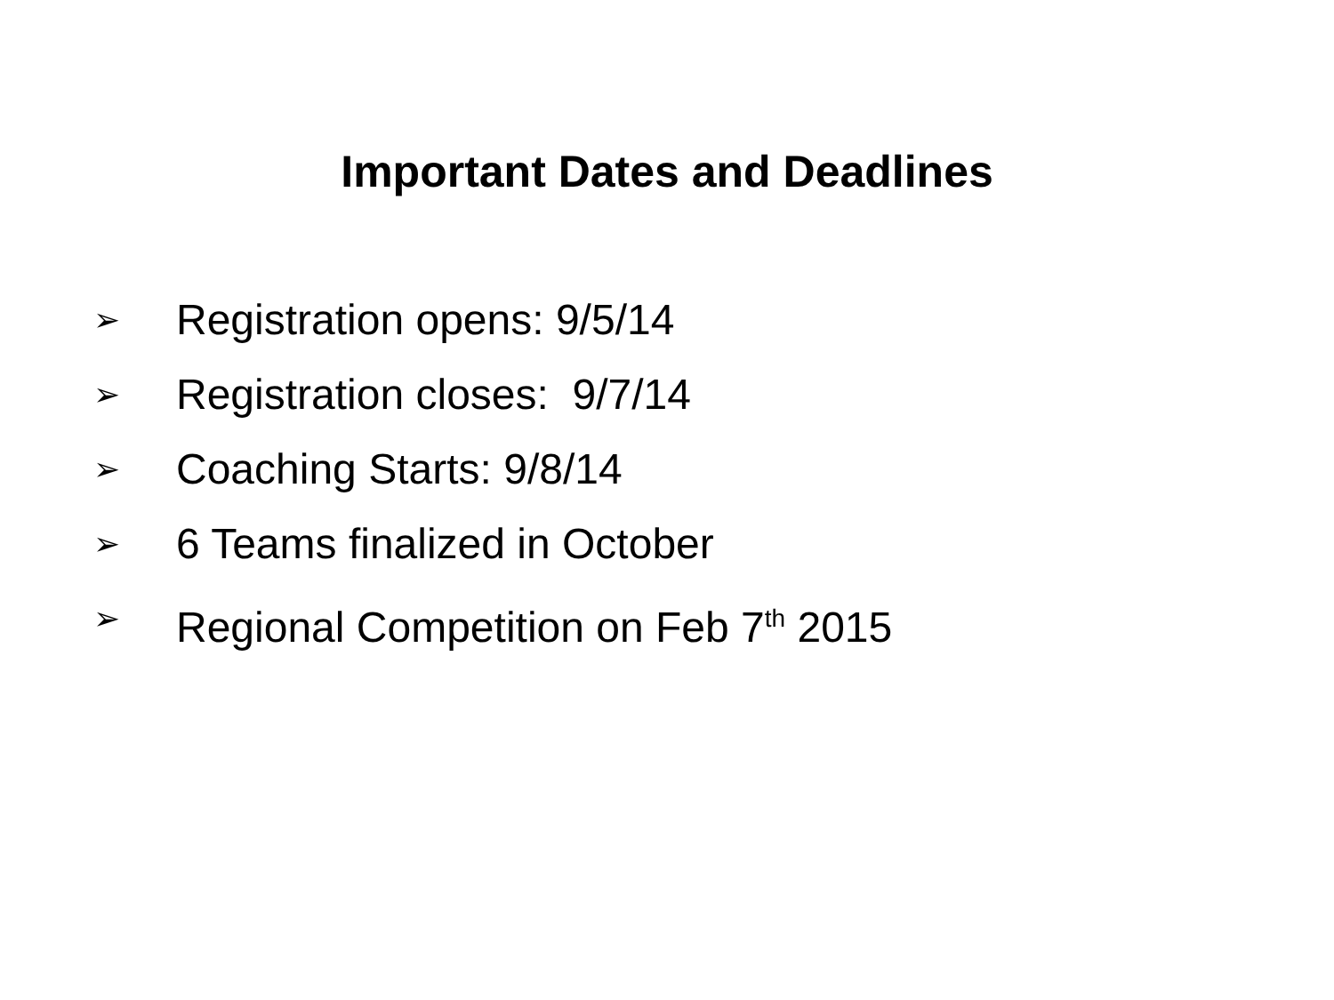Important Dates and Deadlines
➢ Registration opens: 9/5/14
➢ Registration closes: 9/7/14
➢ Coaching Starts: 9/8/14
➢ 6 Teams finalized in October
➢ Regional Competition on Feb 7<sup>th</sup> 2015